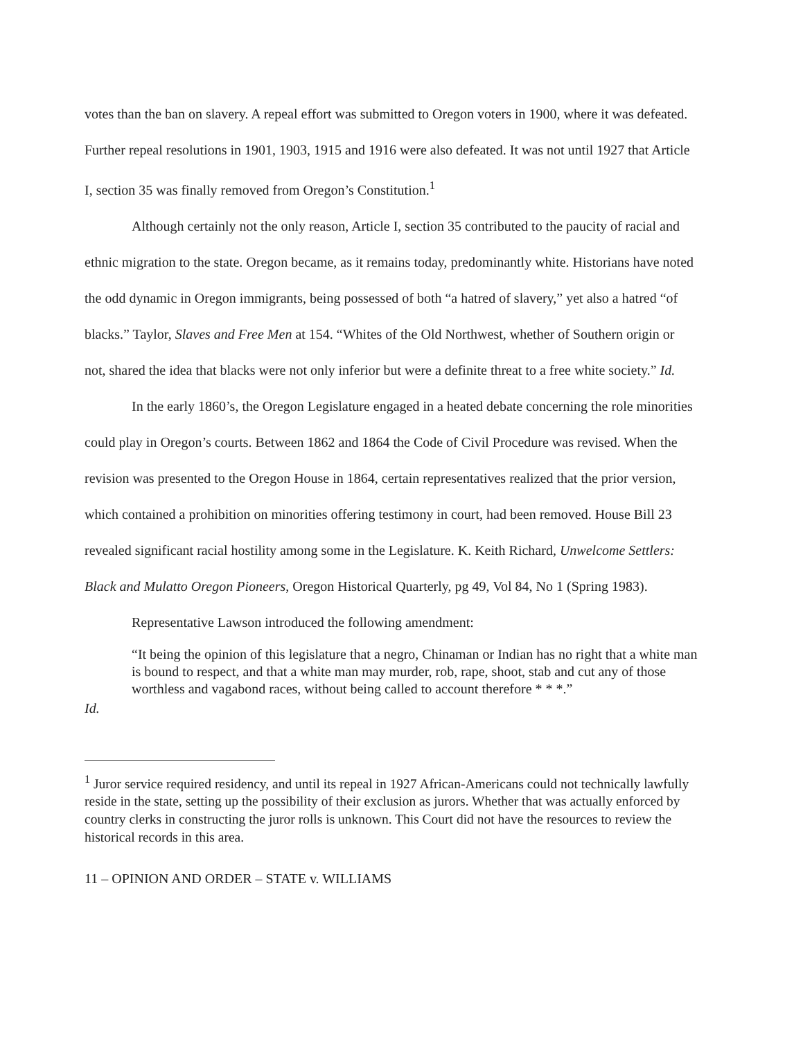votes than the ban on slavery. A repeal effort was submitted to Oregon voters in 1900, where it was defeated. Further repeal resolutions in 1901, 1903, 1915 and 1916 were also defeated. It was not until 1927 that Article I, section 35 was finally removed from Oregon’s Constitution.<sup>1</sup>
Although certainly not the only reason, Article I, section 35 contributed to the paucity of racial and ethnic migration to the state. Oregon became, as it remains today, predominantly white. Historians have noted the odd dynamic in Oregon immigrants, being possessed of both “a hatred of slavery,” yet also a hatred “of blacks.” Taylor, Slaves and Free Men at 154. “Whites of the Old Northwest, whether of Southern origin or not, shared the idea that blacks were not only inferior but were a definite threat to a free white society.” Id.
In the early 1860’s, the Oregon Legislature engaged in a heated debate concerning the role minorities could play in Oregon’s courts. Between 1862 and 1864 the Code of Civil Procedure was revised. When the revision was presented to the Oregon House in 1864, certain representatives realized that the prior version, which contained a prohibition on minorities offering testimony in court, had been removed. House Bill 23 revealed significant racial hostility among some in the Legislature. K. Keith Richard, Unwelcome Settlers: Black and Mulatto Oregon Pioneers, Oregon Historical Quarterly, pg 49, Vol 84, No 1 (Spring 1983).
Representative Lawson introduced the following amendment:
“It being the opinion of this legislature that a negro, Chinaman or Indian has no right that a white man is bound to respect, and that a white man may murder, rob, rape, shoot, stab and cut any of those worthless and vagabond races, without being called to account therefore * * *.”
Id.
<sup>1</sup> Juror service required residency, and until its repeal in 1927 African-Americans could not technically lawfully reside in the state, setting up the possibility of their exclusion as jurors. Whether that was actually enforced by country clerks in constructing the juror rolls is unknown. This Court did not have the resources to review the historical records in this area.
11 – OPINION AND ORDER – STATE v. WILLIAMS